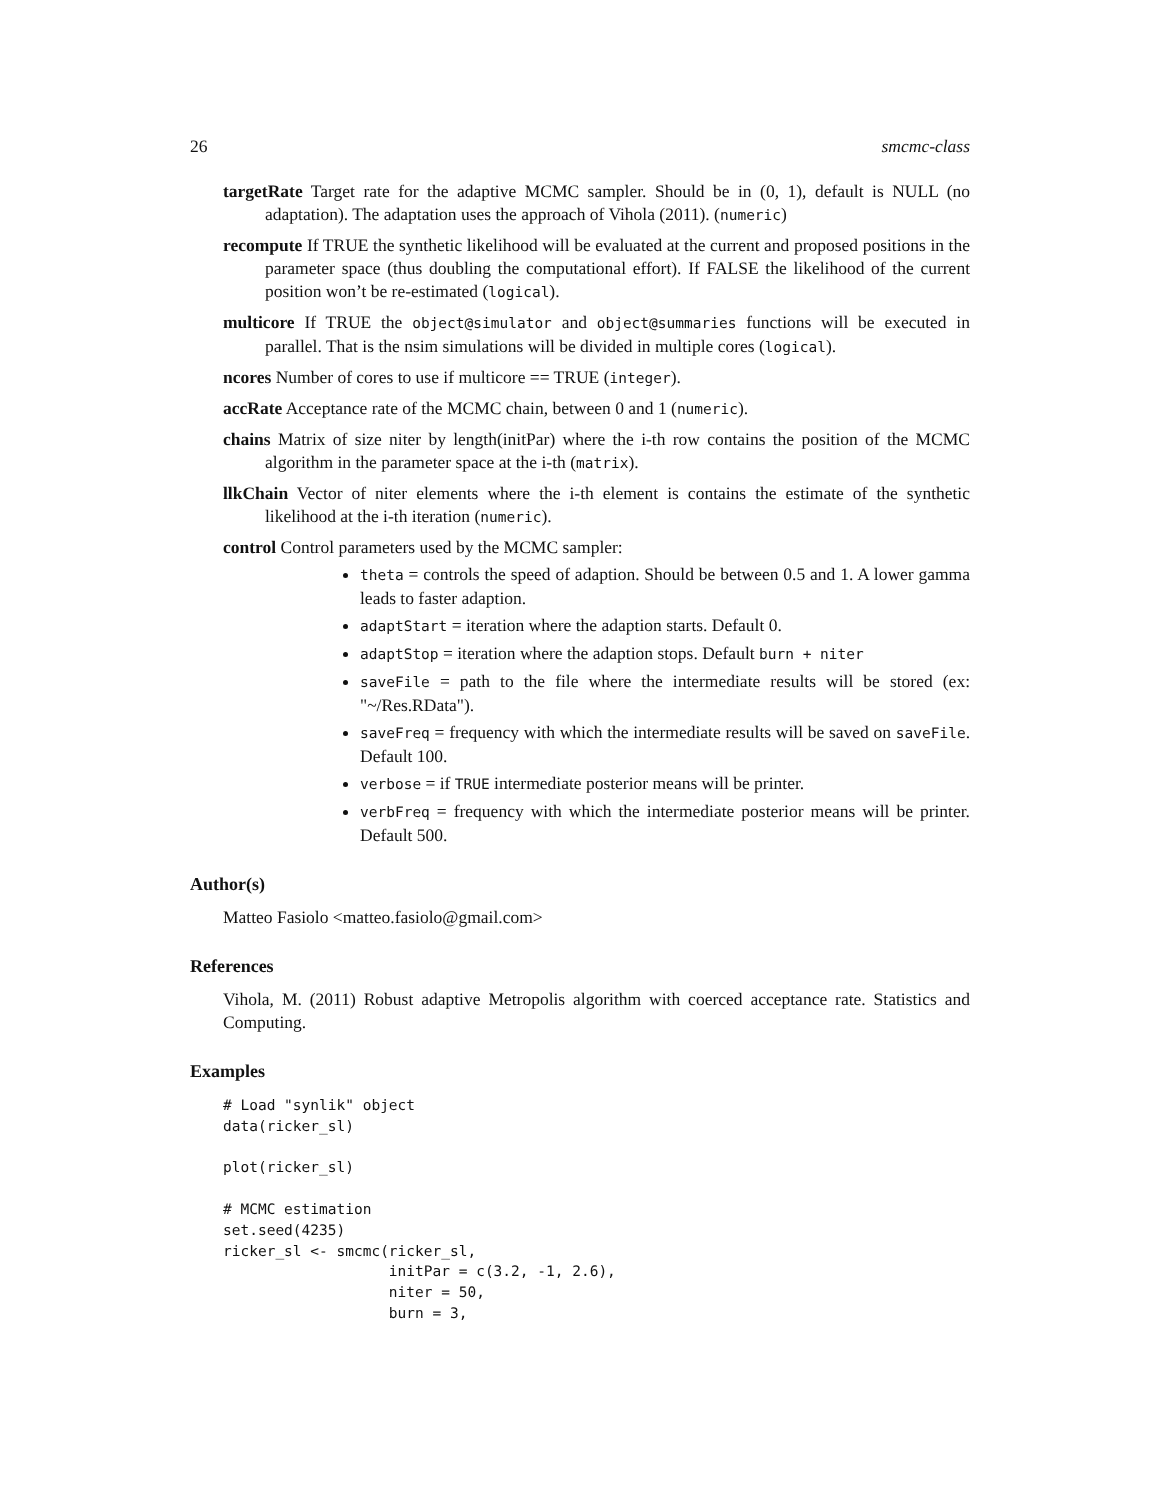26 smcmc-class
targetRate Target rate for the adaptive MCMC sampler. Should be in (0, 1), default is NULL (no adaptation). The adaptation uses the approach of Vihola (2011). (numeric)
recompute If TRUE the synthetic likelihood will be evaluated at the current and proposed positions in the parameter space (thus doubling the computational effort). If FALSE the likelihood of the current position won’t be re-estimated (logical).
multicore If TRUE the object@simulator and object@summaries functions will be executed in parallel. That is the nsim simulations will be divided in multiple cores (logical).
ncores Number of cores to use if multicore == TRUE (integer).
accRate Acceptance rate of the MCMC chain, between 0 and 1 (numeric).
chains Matrix of size niter by length(initPar) where the i-th row contains the position of the MCMC algorithm in the parameter space at the i-th (matrix).
llkChain Vector of niter elements where the i-th element is contains the estimate of the synthetic likelihood at the i-th iteration (numeric).
control Control parameters used by the MCMC sampler:
theta = controls the speed of adaption. Should be between 0.5 and 1. A lower gamma leads to faster adaption.
adaptStart = iteration where the adaption starts. Default 0.
adaptStop = iteration where the adaption stops. Default burn + niter
saveFile = path to the file where the intermediate results will be stored (ex: "~/Res.RData").
saveFreq = frequency with which the intermediate results will be saved on saveFile. Default 100.
verbose = if TRUE intermediate posterior means will be printer.
verbFreq = frequency with which the intermediate posterior means will be printer. Default 500.
Author(s)
Matteo Fasiolo <matteo.fasiolo@gmail.com>
References
Vihola, M. (2011) Robust adaptive Metropolis algorithm with coerced acceptance rate. Statistics and Computing.
Examples
# Load "synlik" object
data(ricker_sl)

plot(ricker_sl)

# MCMC estimation
set.seed(4235)
ricker_sl <- smcmc(ricker_sl,
                   initPar = c(3.2, -1, 2.6),
                   niter = 50,
                   burn = 3,